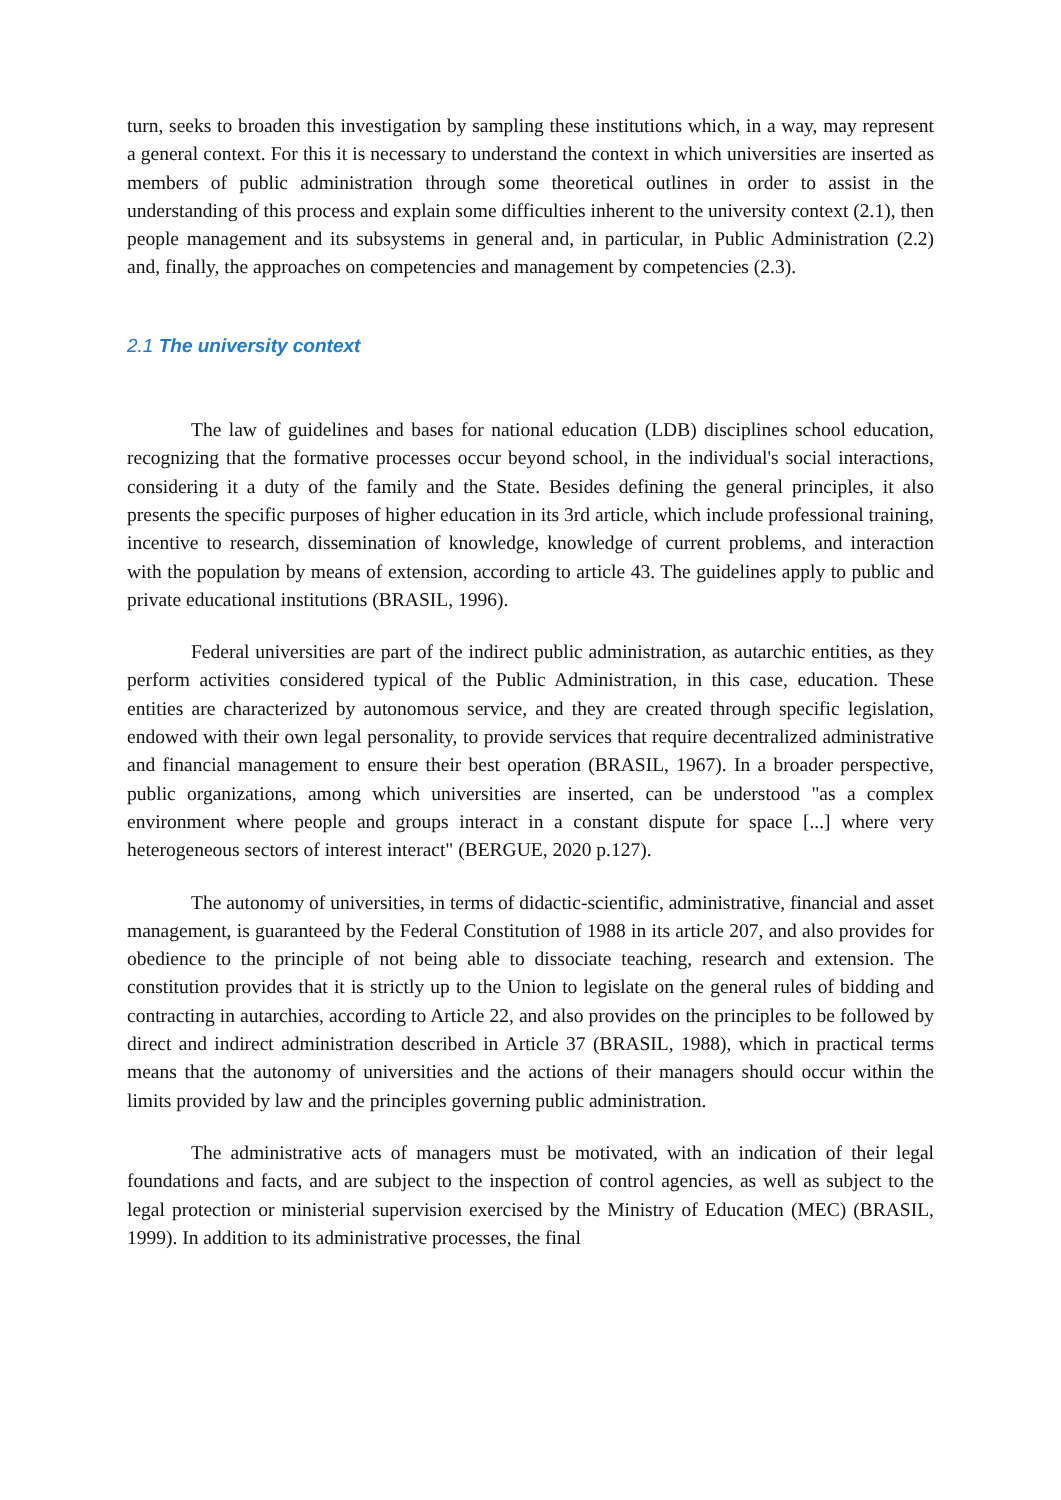turn, seeks to broaden this investigation by sampling these institutions which, in a way, may represent a general context. For this it is necessary to understand the context in which universities are inserted as members of public administration through some theoretical outlines in order to assist in the understanding of this process and explain some difficulties inherent to the university context (2.1), then people management and its subsystems in general and, in particular, in Public Administration (2.2) and, finally, the approaches on competencies and management by competencies (2.3).
2.1 The university context
The law of guidelines and bases for national education (LDB) disciplines school education, recognizing that the formative processes occur beyond school, in the individual's social interactions, considering it a duty of the family and the State. Besides defining the general principles, it also presents the specific purposes of higher education in its 3rd article, which include professional training, incentive to research, dissemination of knowledge, knowledge of current problems, and interaction with the population by means of extension, according to article 43. The guidelines apply to public and private educational institutions (BRASIL, 1996).
Federal universities are part of the indirect public administration, as autarchic entities, as they perform activities considered typical of the Public Administration, in this case, education. These entities are characterized by autonomous service, and they are created through specific legislation, endowed with their own legal personality, to provide services that require decentralized administrative and financial management to ensure their best operation (BRASIL, 1967). In a broader perspective, public organizations, among which universities are inserted, can be understood "as a complex environment where people and groups interact in a constant dispute for space [...] where very heterogeneous sectors of interest interact" (BERGUE, 2020 p.127).
The autonomy of universities, in terms of didactic-scientific, administrative, financial and asset management, is guaranteed by the Federal Constitution of 1988 in its article 207, and also provides for obedience to the principle of not being able to dissociate teaching, research and extension. The constitution provides that it is strictly up to the Union to legislate on the general rules of bidding and contracting in autarchies, according to Article 22, and also provides on the principles to be followed by direct and indirect administration described in Article 37 (BRASIL, 1988), which in practical terms means that the autonomy of universities and the actions of their managers should occur within the limits provided by law and the principles governing public administration.
The administrative acts of managers must be motivated, with an indication of their legal foundations and facts, and are subject to the inspection of control agencies, as well as subject to the legal protection or ministerial supervision exercised by the Ministry of Education (MEC) (BRASIL, 1999). In addition to its administrative processes, the final